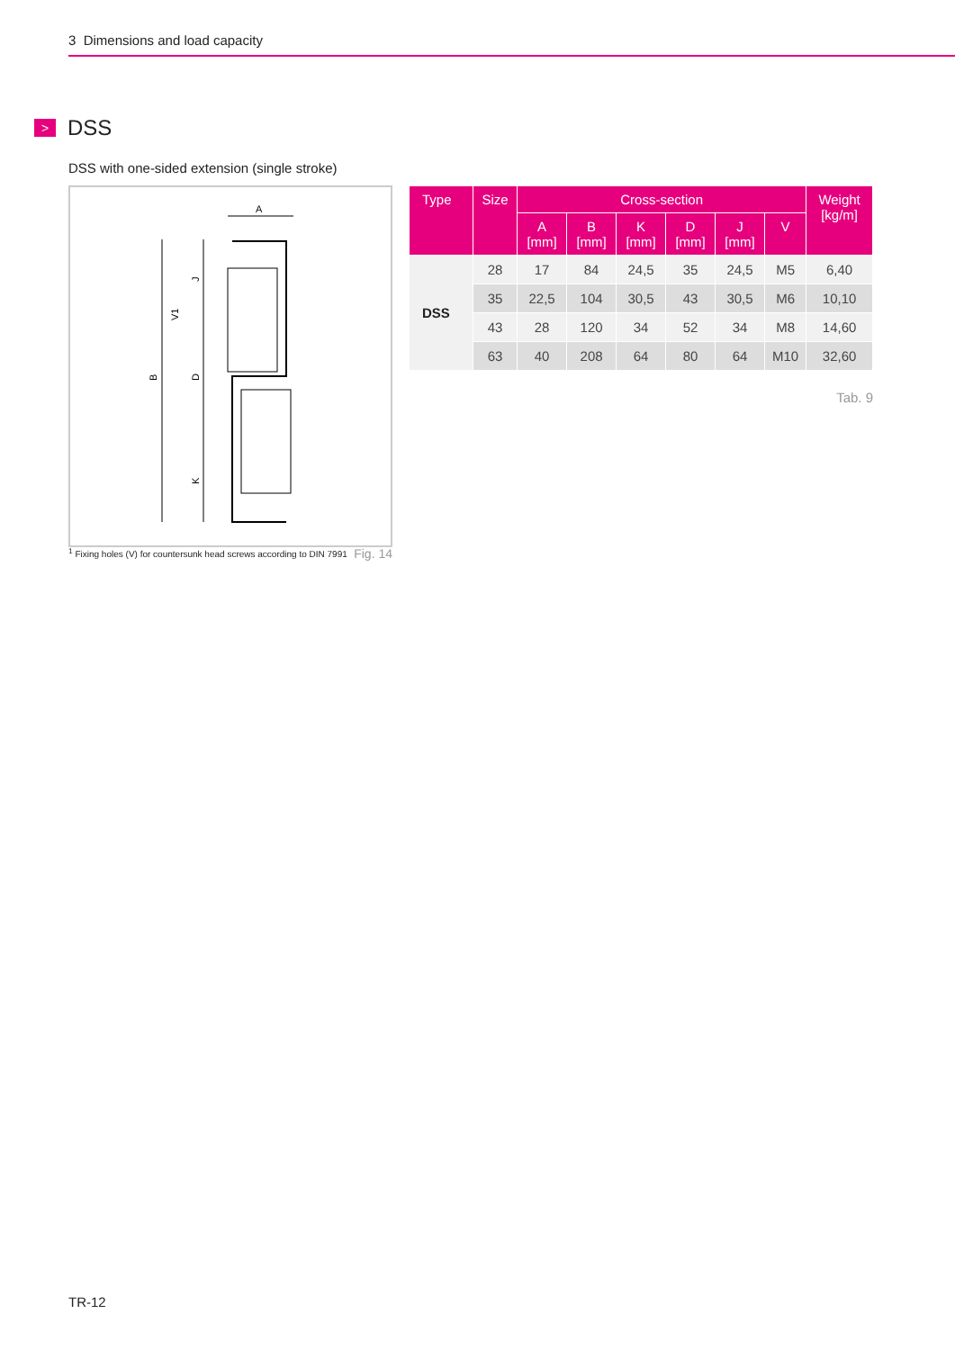3 Dimensions and load capacity
> DSS
DSS with one-sided extension (single stroke)
A
B
D
K
J
V1
<sup>1</sup> Fixing holes (V) for countersunk head screws according to DIN 7991 Fig. 14
| Type | Size | Cross-section | | | | | | Weight [kg/m] |
| --- | --- | --- | --- | --- | --- | --- | --- | --- |
| | | A [mm] | B [mm] | K [mm] | D [mm] | J [mm] | V | |
| DSS | 28 | 17 | 84 | 24,5 | 35 | 24,5 | M5 | 6,40 |
| | 35 | 22,5 | 104 | 30,5 | 43 | 30,5 | M6 | 10,10 |
| | 43 | 28 | 120 | 34 | 52 | 34 | M8 | 14,60 |
| | 63 | 40 | 208 | 64 | 80 | 64 | M10 | 32,60 |
Tab. 9
TR-12